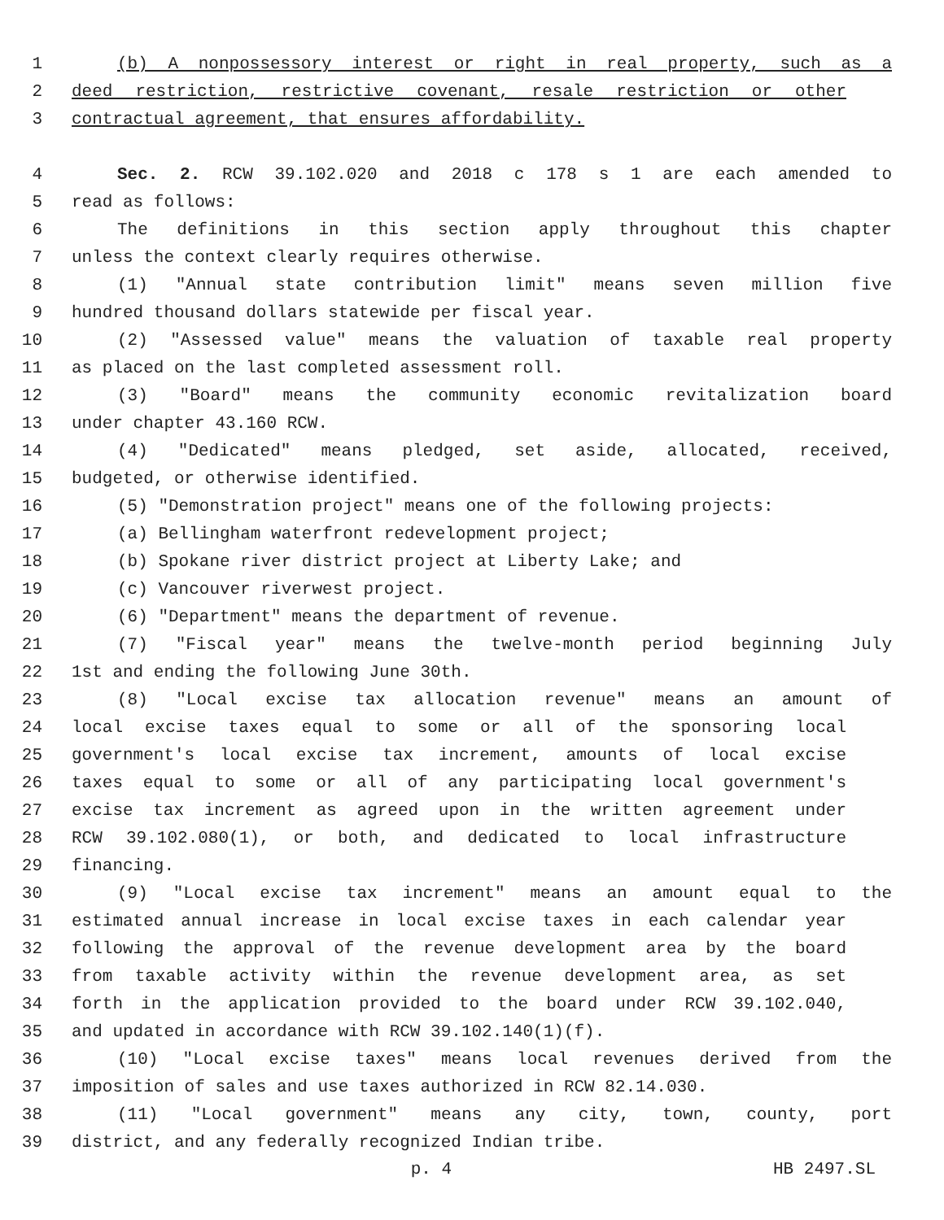1 (b) A nonpossessory interest or right in real property, such as a
2 deed restriction, restrictive covenant, resale restriction or other
3 contractual agreement, that ensures affordability.
4 Sec. 2. RCW 39.102.020 and 2018 c 178 s 1 are each amended to
5 read as follows:
6 The definitions in this section apply throughout this chapter
7 unless the context clearly requires otherwise.
8 (1) "Annual state contribution limit" means seven million five
9 hundred thousand dollars statewide per fiscal year.
10 (2) "Assessed value" means the valuation of taxable real property
11 as placed on the last completed assessment roll.
12 (3) "Board" means the community economic revitalization board
13 under chapter 43.160 RCW.
14 (4) "Dedicated" means pledged, set aside, allocated, received,
15 budgeted, or otherwise identified.
16 (5) "Demonstration project" means one of the following projects:
17 (a) Bellingham waterfront redevelopment project;
18 (b) Spokane river district project at Liberty Lake; and
19 (c) Vancouver riverwest project.
20 (6) "Department" means the department of revenue.
21 (7) "Fiscal year" means the twelve-month period beginning July
22 1st and ending the following June 30th.
23 (8) "Local excise tax allocation revenue" means an amount of
24 local excise taxes equal to some or all of the sponsoring local
25 government's local excise tax increment, amounts of local excise
26 taxes equal to some or all of any participating local government's
27 excise tax increment as agreed upon in the written agreement under
28 RCW 39.102.080(1), or both, and dedicated to local infrastructure
29 financing.
30 (9) "Local excise tax increment" means an amount equal to the
31 estimated annual increase in local excise taxes in each calendar year
32 following the approval of the revenue development area by the board
33 from taxable activity within the revenue development area, as set
34 forth in the application provided to the board under RCW 39.102.040,
35 and updated in accordance with RCW 39.102.140(1)(f).
36 (10) "Local excise taxes" means local revenues derived from the
37 imposition of sales and use taxes authorized in RCW 82.14.030.
38 (11) "Local government" means any city, town, county, port
39 district, and any federally recognized Indian tribe.
p. 4 HB 2497.SL